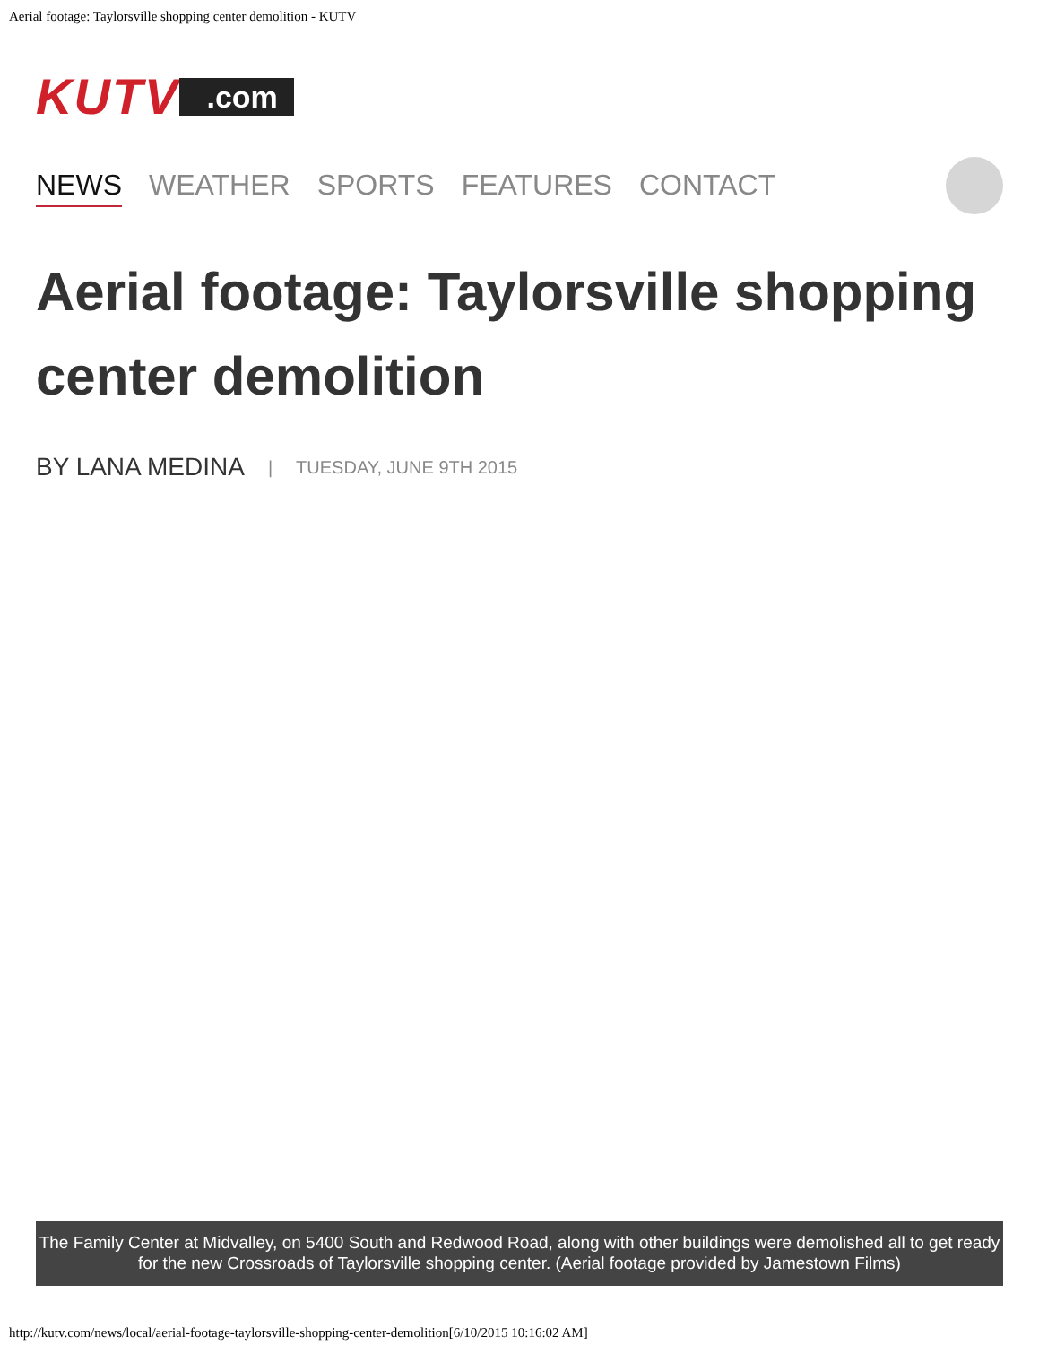Aerial footage: Taylorsville shopping center demolition - KUTV
KUTV.com
NEWS WEATHER SPORTS FEATURES CONTACT
Aerial footage: Taylorsville shopping center demolition
BY LANA MEDINA | TUESDAY, JUNE 9TH 2015
The Family Center at Midvalley, on 5400 South and Redwood Road, along with other buildings were demolished all to get ready for the new Crossroads of Taylorsville shopping center. (Aerial footage provided by Jamestown Films)
http://kutv.com/news/local/aerial-footage-taylorsville-shopping-center-demolition[6/10/2015 10:16:02 AM]